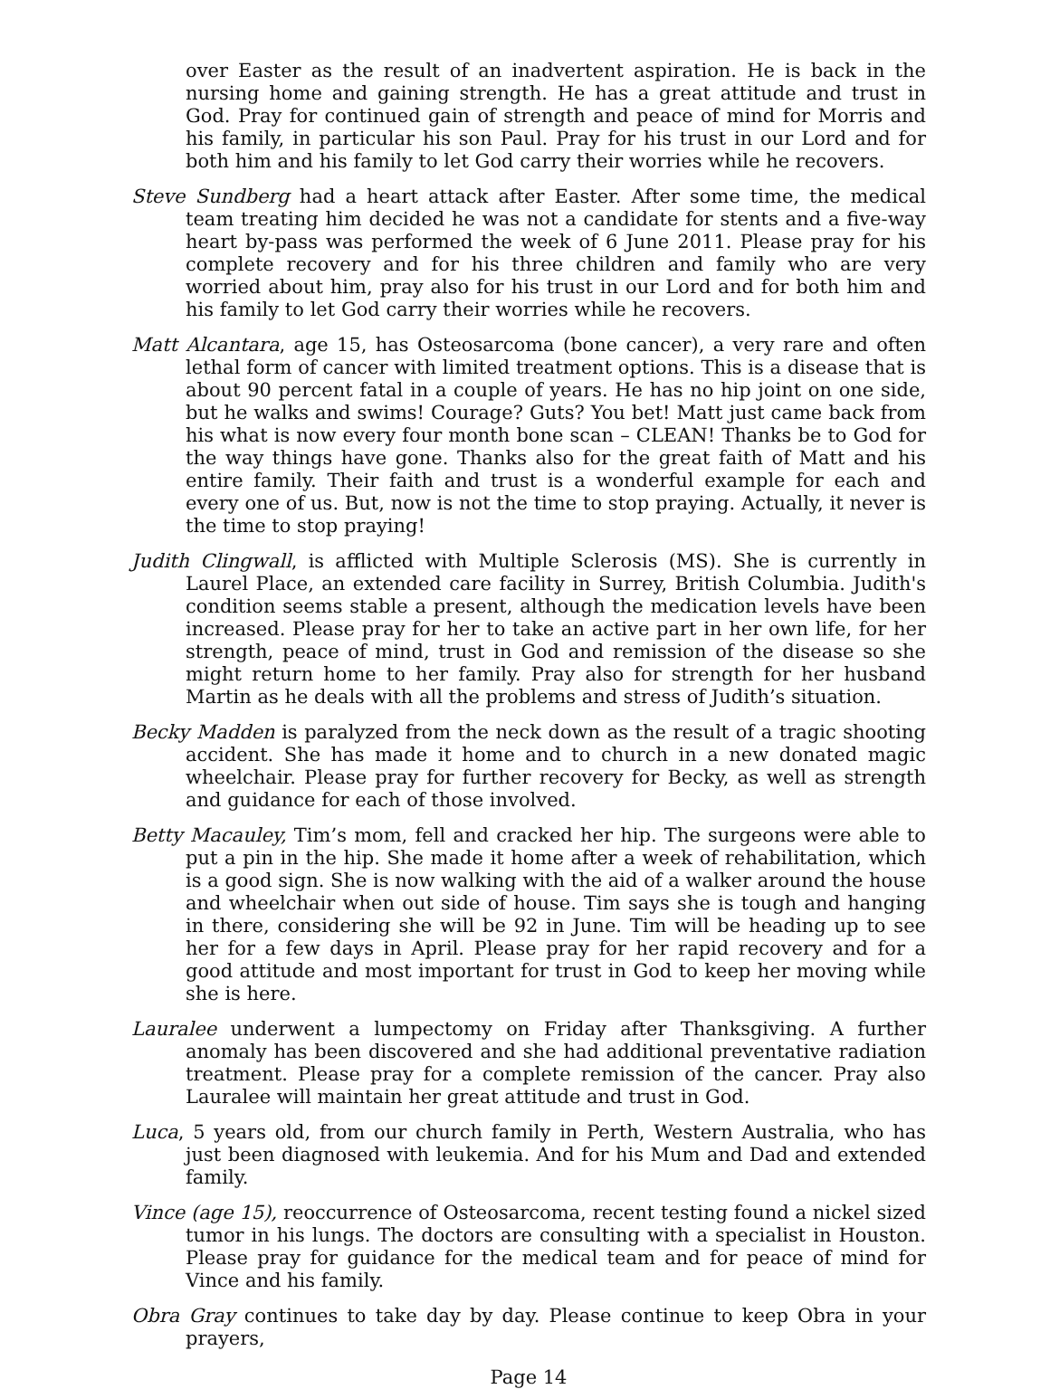over Easter as the result of an inadvertent aspiration. He is back in the nursing home and gaining strength. He has a great attitude and trust in God. Pray for continued gain of strength and peace of mind for Morris and his family, in particular his son Paul. Pray for his trust in our Lord and for both him and his family to let God carry their worries while he recovers.
Steve Sundberg had a heart attack after Easter. After some time, the medical team treating him decided he was not a candidate for stents and a five-way heart by-pass was performed the week of 6 June 2011. Please pray for his complete recovery and for his three children and family who are very worried about him, pray also for his trust in our Lord and for both him and his family to let God carry their worries while he recovers.
Matt Alcantara, age 15, has Osteosarcoma (bone cancer), a very rare and often lethal form of cancer with limited treatment options. This is a disease that is about 90 percent fatal in a couple of years. He has no hip joint on one side, but he walks and swims! Courage? Guts? You bet! Matt just came back from his what is now every four month bone scan – CLEAN! Thanks be to God for the way things have gone. Thanks also for the great faith of Matt and his entire family. Their faith and trust is a wonderful example for each and every one of us. But, now is not the time to stop praying. Actually, it never is the time to stop praying!
Judith Clingwall, is afflicted with Multiple Sclerosis (MS). She is currently in Laurel Place, an extended care facility in Surrey, British Columbia. Judith's condition seems stable a present, although the medication levels have been increased. Please pray for her to take an active part in her own life, for her strength, peace of mind, trust in God and remission of the disease so she might return home to her family. Pray also for strength for her husband Martin as he deals with all the problems and stress of Judith’s situation.
Becky Madden is paralyzed from the neck down as the result of a tragic shooting accident. She has made it home and to church in a new donated magic wheelchair. Please pray for further recovery for Becky, as well as strength and guidance for each of those involved.
Betty Macauley, Tim’s mom, fell and cracked her hip. The surgeons were able to put a pin in the hip. She made it home after a week of rehabilitation, which is a good sign. She is now walking with the aid of a walker around the house and wheelchair when out side of house. Tim says she is tough and hanging in there, considering she will be 92 in June. Tim will be heading up to see her for a few days in April. Please pray for her rapid recovery and for a good attitude and most important for trust in God to keep her moving while she is here.
Lauralee underwent a lumpectomy on Friday after Thanksgiving. A further anomaly has been discovered and she had additional preventative radiation treatment. Please pray for a complete remission of the cancer. Pray also Lauralee will maintain her great attitude and trust in God.
Luca, 5 years old, from our church family in Perth, Western Australia, who has just been diagnosed with leukemia. And for his Mum and Dad and extended family.
Vince (age 15), reoccurrence of Osteosarcoma, recent testing found a nickel sized tumor in his lungs. The doctors are consulting with a specialist in Houston. Please pray for guidance for the medical team and for peace of mind for Vince and his family.
Obra Gray continues to take day by day. Please continue to keep Obra in your prayers,
Page 14